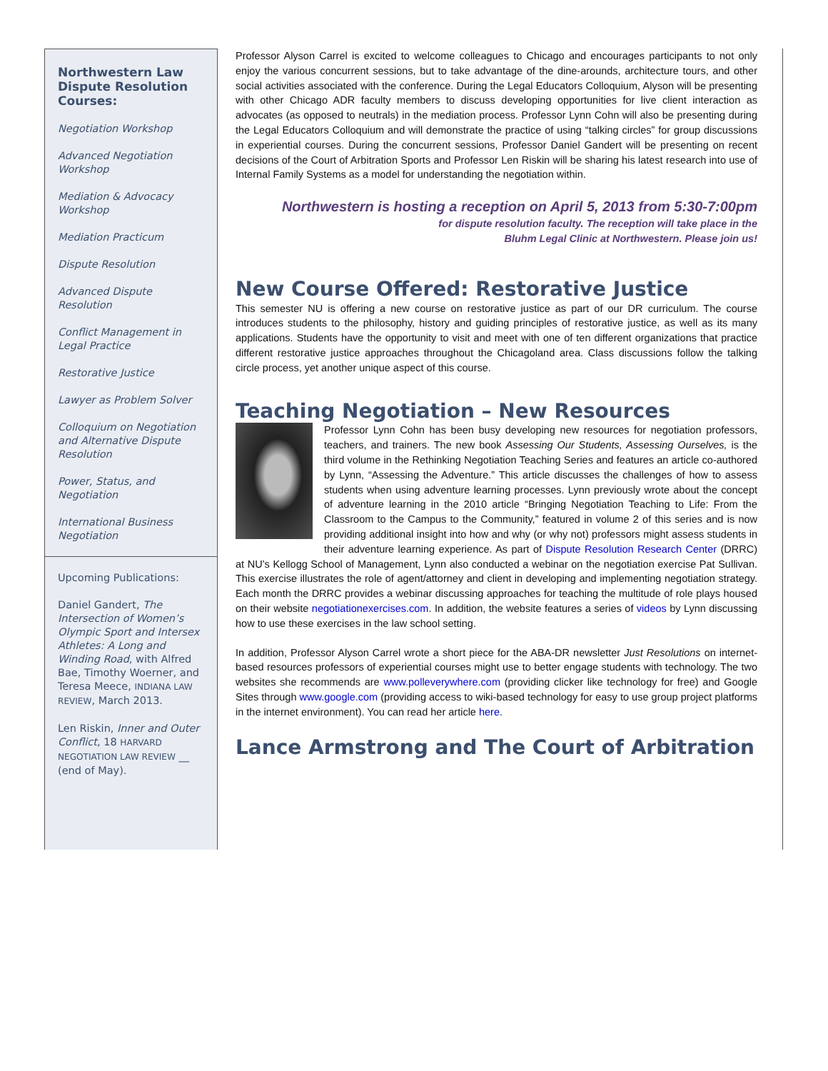Northwestern Law Dispute Resolution Courses:
Negotiation Workshop
Advanced Negotiation Workshop
Mediation & Advocacy Workshop
Mediation Practicum
Dispute Resolution
Advanced Dispute Resolution
Conflict Management in Legal Practice
Restorative Justice
Lawyer as Problem Solver
Colloquium on Negotiation and Alternative Dispute Resolution
Power, Status, and Negotiation
International Business Negotiation
Upcoming Publications:
Daniel Gandert, The Intersection of Women’s Olympic Sport and Intersex Athletes: A Long and Winding Road, with Alfred Bae, Timothy Woerner, and Teresa Meece, INDIANA LAW REVIEW, March 2013.
Len Riskin, Inner and Outer Conflict, 18 HARVARD NEGOTIATION LAW REVIEW __ (end of May).
Professor Alyson Carrel is excited to welcome colleagues to Chicago and encourages participants to not only enjoy the various concurrent sessions, but to take advantage of the dine-arounds, architecture tours, and other social activities associated with the conference. During the Legal Educators Colloquium, Alyson will be presenting with other Chicago ADR faculty members to discuss developing opportunities for live client interaction as advocates (as opposed to neutrals) in the mediation process. Professor Lynn Cohn will also be presenting during the Legal Educators Colloquium and will demonstrate the practice of using “talking circles” for group discussions in experiential courses. During the concurrent sessions, Professor Daniel Gandert will be presenting on recent decisions of the Court of Arbitration Sports and Professor Len Riskin will be sharing his latest research into use of Internal Family Systems as a model for understanding the negotiation within.
Northwestern is hosting a reception on April 5, 2013 from 5:30-7:00pm
for dispute resolution faculty. The reception will take place in the
Bluhm Legal Clinic at Northwestern. Please join us!
New Course Offered: Restorative Justice
This semester NU is offering a new course on restorative justice as part of our DR curriculum. The course introduces students to the philosophy, history and guiding principles of restorative justice, as well as its many applications. Students have the opportunity to visit and meet with one of ten different organizations that practice different restorative justice approaches throughout the Chicagoland area. Class discussions follow the talking circle process, yet another unique aspect of this course.
Teaching Negotiation – New Resources
Professor Lynn Cohn has been busy developing new resources for negotiation professors, teachers, and trainers. The new book Assessing Our Students, Assessing Ourselves, is the third volume in the Rethinking Negotiation Teaching Series and features an article co-authored by Lynn, “Assessing the Adventure.” This article discusses the challenges of how to assess students when using adventure learning processes. Lynn previously wrote about the concept of adventure learning in the 2010 article “Bringing Negotiation Teaching to Life: From the Classroom to the Campus to the Community,” featured in volume 2 of this series and is now providing additional insight into how and why (or why not) professors might assess students in their adventure learning experience. As part of Dispute Resolution Research Center (DRRC) at NU’s Kellogg School of Management, Lynn also conducted a webinar on the negotiation exercise Pat Sullivan. This exercise illustrates the role of agent/attorney and client in developing and implementing negotiation strategy. Each month the DRRC provides a webinar discussing approaches for teaching the multitude of role plays housed on their website negotiationexercises.com. In addition, the website features a series of videos by Lynn discussing how to use these exercises in the law school setting.
In addition, Professor Alyson Carrel wrote a short piece for the ABA-DR newsletter Just Resolutions on internet-based resources professors of experiential courses might use to better engage students with technology. The two websites she recommends are www.polleverywhere.com (providing clicker like technology for free) and Google Sites through www.google.com (providing access to wiki-based technology for easy to use group project platforms in the internet environment). You can read her article here.
Lance Armstrong and The Court of Arbitration